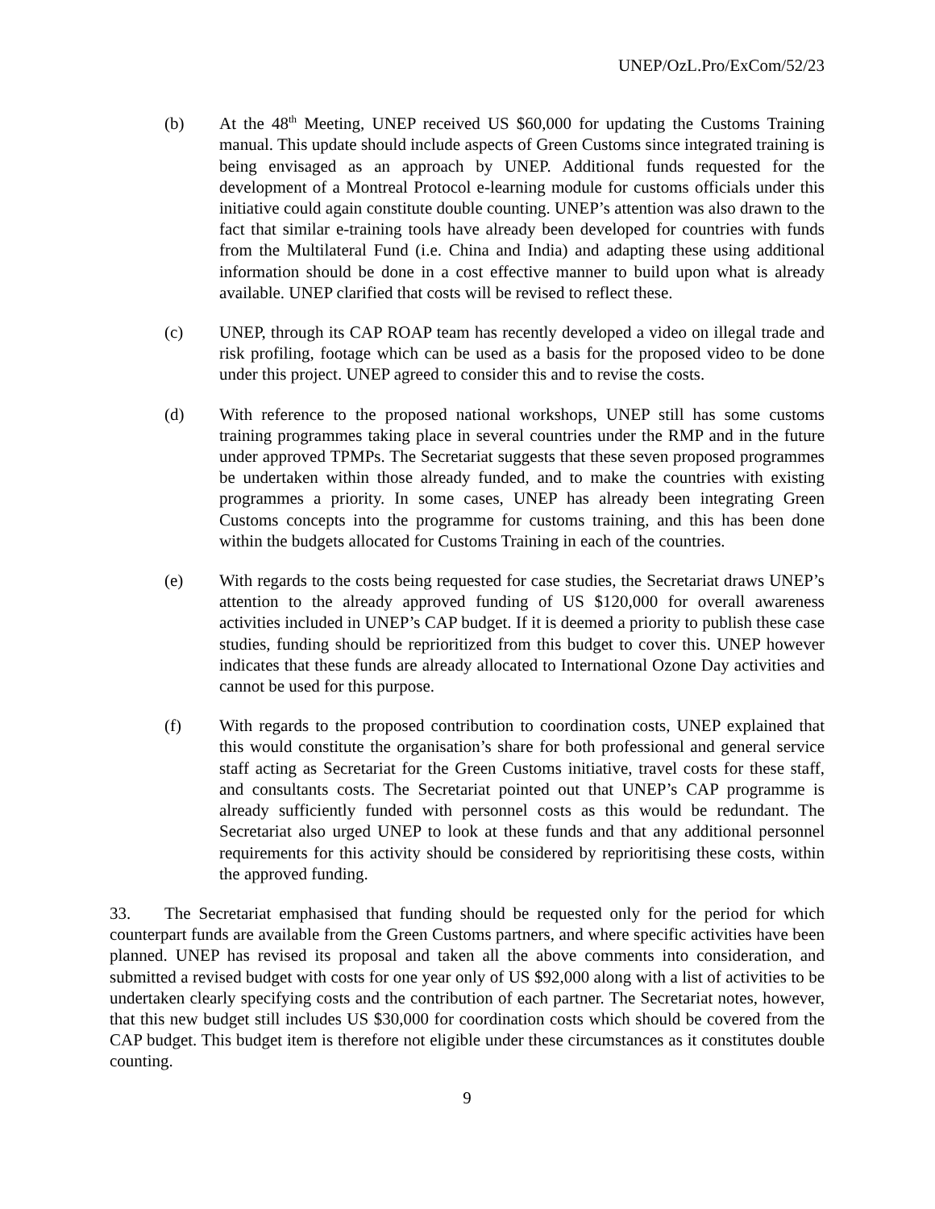UNEP/OzL.Pro/ExCom/52/23
(b) At the 48<sup>th</sup> Meeting, UNEP received US $60,000 for updating the Customs Training manual. This update should include aspects of Green Customs since integrated training is being envisaged as an approach by UNEP. Additional funds requested for the development of a Montreal Protocol e-learning module for customs officials under this initiative could again constitute double counting. UNEP’s attention was also drawn to the fact that similar e-training tools have already been developed for countries with funds from the Multilateral Fund (i.e. China and India) and adapting these using additional information should be done in a cost effective manner to build upon what is already available. UNEP clarified that costs will be revised to reflect these.
(c) UNEP, through its CAP ROAP team has recently developed a video on illegal trade and risk profiling, footage which can be used as a basis for the proposed video to be done under this project. UNEP agreed to consider this and to revise the costs.
(d) With reference to the proposed national workshops, UNEP still has some customs training programmes taking place in several countries under the RMP and in the future under approved TPMPs. The Secretariat suggests that these seven proposed programmes be undertaken within those already funded, and to make the countries with existing programmes a priority. In some cases, UNEP has already been integrating Green Customs concepts into the programme for customs training, and this has been done within the budgets allocated for Customs Training in each of the countries.
(e) With regards to the costs being requested for case studies, the Secretariat draws UNEP’s attention to the already approved funding of US $120,000 for overall awareness activities included in UNEP’s CAP budget. If it is deemed a priority to publish these case studies, funding should be reprioritized from this budget to cover this. UNEP however indicates that these funds are already allocated to International Ozone Day activities and cannot be used for this purpose.
(f) With regards to the proposed contribution to coordination costs, UNEP explained that this would constitute the organisation’s share for both professional and general service staff acting as Secretariat for the Green Customs initiative, travel costs for these staff, and consultants costs. The Secretariat pointed out that UNEP’s CAP programme is already sufficiently funded with personnel costs as this would be redundant. The Secretariat also urged UNEP to look at these funds and that any additional personnel requirements for this activity should be considered by reprioritising these costs, within the approved funding.
33. The Secretariat emphasised that funding should be requested only for the period for which counterpart funds are available from the Green Customs partners, and where specific activities have been planned. UNEP has revised its proposal and taken all the above comments into consideration, and submitted a revised budget with costs for one year only of US $92,000 along with a list of activities to be undertaken clearly specifying costs and the contribution of each partner. The Secretariat notes, however, that this new budget still includes US $30,000 for coordination costs which should be covered from the CAP budget. This budget item is therefore not eligible under these circumstances as it constitutes double counting.
9